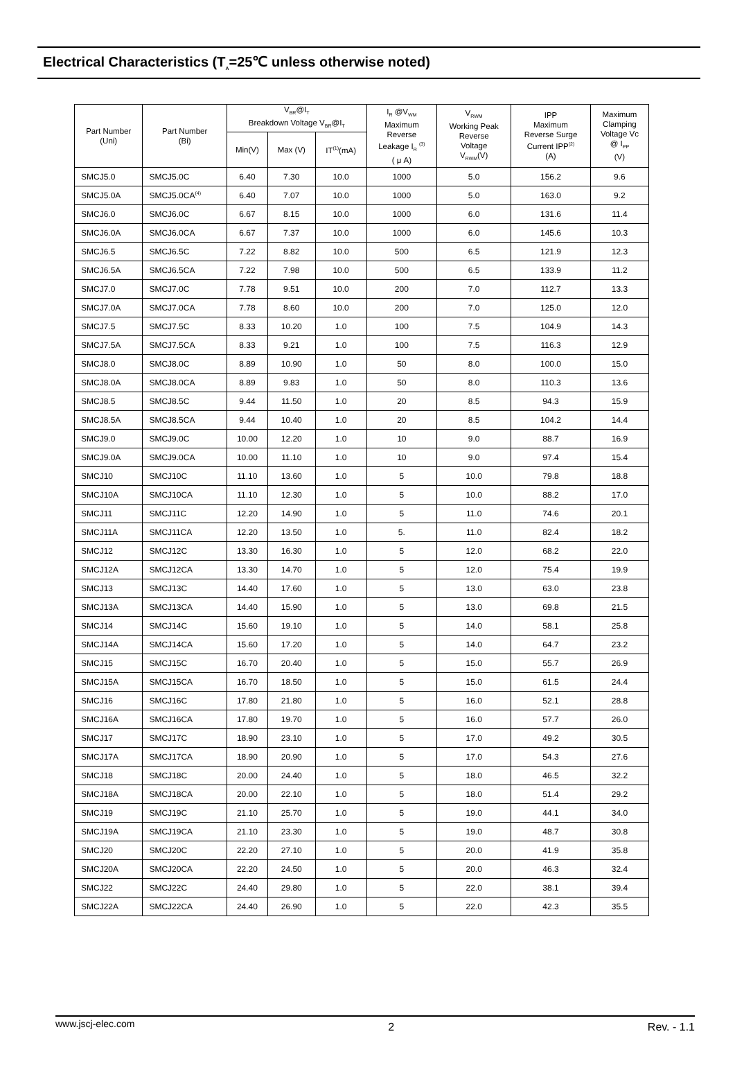Electrical Characteristics (T<sub>A</sub>=25℃ unless otherwise noted)
| Part Number (Uni) | Part Number (Bi) | V<sub>BR</sub>@I<sub>T</sub> Breakdown Voltage V<sub>BR</sub>@I<sub>T</sub> | | | I<sub>R</sub> @V<sub>WM</sub> Maximum Reverse Leakage I<sub>R</sub> <sup>(3)</sup> ( μ A) | V<sub>RWM</sub> Working Peak Reverse Voltage V<sub>RWM</sub>(V) | IPP Maximum Reverse Surge Current IPP<sup>(2)</sup> (A) | Maximum Clamping Voltage Vc @ I<sub>PP</sub> (V) |
| --- | --- | --- | --- | --- | --- | --- | --- | --- |
| | | Min(V) | Max (V) | IT<sup>(1)</sup>(mA) | | | | |
| SMCJ5.0 | SMCJ5.0C | 6.40 | 7.30 | 10.0 | 1000 | 5.0 | 156.2 | 9.6 |
| SMCJ5.0A | SMCJ5.0CA<sup>(4)</sup> | 6.40 | 7.07 | 10.0 | 1000 | 5.0 | 163.0 | 9.2 |
| SMCJ6.0 | SMCJ6.0C | 6.67 | 8.15 | 10.0 | 1000 | 6.0 | 131.6 | 11.4 |
| SMCJ6.0A | SMCJ6.0CA | 6.67 | 7.37 | 10.0 | 1000 | 6.0 | 145.6 | 10.3 |
| SMCJ6.5 | SMCJ6.5C | 7.22 | 8.82 | 10.0 | 500 | 6.5 | 121.9 | 12.3 |
| SMCJ6.5A | SMCJ6.5CA | 7.22 | 7.98 | 10.0 | 500 | 6.5 | 133.9 | 11.2 |
| SMCJ7.0 | SMCJ7.0C | 7.78 | 9.51 | 10.0 | 200 | 7.0 | 112.7 | 13.3 |
| SMCJ7.0A | SMCJ7.0CA | 7.78 | 8.60 | 10.0 | 200 | 7.0 | 125.0 | 12.0 |
| SMCJ7.5 | SMCJ7.5C | 8.33 | 10.20 | 1.0 | 100 | 7.5 | 104.9 | 14.3 |
| SMCJ7.5A | SMCJ7.5CA | 8.33 | 9.21 | 1.0 | 100 | 7.5 | 116.3 | 12.9 |
| SMCJ8.0 | SMCJ8.0C | 8.89 | 10.90 | 1.0 | 50 | 8.0 | 100.0 | 15.0 |
| SMCJ8.0A | SMCJ8.0CA | 8.89 | 9.83 | 1.0 | 50 | 8.0 | 110.3 | 13.6 |
| SMCJ8.5 | SMCJ8.5C | 9.44 | 11.50 | 1.0 | 20 | 8.5 | 94.3 | 15.9 |
| SMCJ8.5A | SMCJ8.5CA | 9.44 | 10.40 | 1.0 | 20 | 8.5 | 104.2 | 14.4 |
| SMCJ9.0 | SMCJ9.0C | 10.00 | 12.20 | 1.0 | 10 | 9.0 | 88.7 | 16.9 |
| SMCJ9.0A | SMCJ9.0CA | 10.00 | 11.10 | 1.0 | 10 | 9.0 | 97.4 | 15.4 |
| SMCJ10 | SMCJ10C | 11.10 | 13.60 | 1.0 | 5 | 10.0 | 79.8 | 18.8 |
| SMCJ10A | SMCJ10CA | 11.10 | 12.30 | 1.0 | 5 | 10.0 | 88.2 | 17.0 |
| SMCJ11 | SMCJ11C | 12.20 | 14.90 | 1.0 | 5 | 11.0 | 74.6 | 20.1 |
| SMCJ11A | SMCJ11CA | 12.20 | 13.50 | 1.0 | 5. | 11.0 | 82.4 | 18.2 |
| SMCJ12 | SMCJ12C | 13.30 | 16.30 | 1.0 | 5 | 12.0 | 68.2 | 22.0 |
| SMCJ12A | SMCJ12CA | 13.30 | 14.70 | 1.0 | 5 | 12.0 | 75.4 | 19.9 |
| SMCJ13 | SMCJ13C | 14.40 | 17.60 | 1.0 | 5 | 13.0 | 63.0 | 23.8 |
| SMCJ13A | SMCJ13CA | 14.40 | 15.90 | 1.0 | 5 | 13.0 | 69.8 | 21.5 |
| SMCJ14 | SMCJ14C | 15.60 | 19.10 | 1.0 | 5 | 14.0 | 58.1 | 25.8 |
| SMCJ14A | SMCJ14CA | 15.60 | 17.20 | 1.0 | 5 | 14.0 | 64.7 | 23.2 |
| SMCJ15 | SMCJ15C | 16.70 | 20.40 | 1.0 | 5 | 15.0 | 55.7 | 26.9 |
| SMCJ15A | SMCJ15CA | 16.70 | 18.50 | 1.0 | 5 | 15.0 | 61.5 | 24.4 |
| SMCJ16 | SMCJ16C | 17.80 | 21.80 | 1.0 | 5 | 16.0 | 52.1 | 28.8 |
| SMCJ16A | SMCJ16CA | 17.80 | 19.70 | 1.0 | 5 | 16.0 | 57.7 | 26.0 |
| SMCJ17 | SMCJ17C | 18.90 | 23.10 | 1.0 | 5 | 17.0 | 49.2 | 30.5 |
| SMCJ17A | SMCJ17CA | 18.90 | 20.90 | 1.0 | 5 | 17.0 | 54.3 | 27.6 |
| SMCJ18 | SMCJ18C | 20.00 | 24.40 | 1.0 | 5 | 18.0 | 46.5 | 32.2 |
| SMCJ18A | SMCJ18CA | 20.00 | 22.10 | 1.0 | 5 | 18.0 | 51.4 | 29.2 |
| SMCJ19 | SMCJ19C | 21.10 | 25.70 | 1.0 | 5 | 19.0 | 44.1 | 34.0 |
| SMCJ19A | SMCJ19CA | 21.10 | 23.30 | 1.0 | 5 | 19.0 | 48.7 | 30.8 |
| SMCJ20 | SMCJ20C | 22.20 | 27.10 | 1.0 | 5 | 20.0 | 41.9 | 35.8 |
| SMCJ20A | SMCJ20CA | 22.20 | 24.50 | 1.0 | 5 | 20.0 | 46.3 | 32.4 |
| SMCJ22 | SMCJ22C | 24.40 | 29.80 | 1.0 | 5 | 22.0 | 38.1 | 39.4 |
| SMCJ22A | SMCJ22CA | 24.40 | 26.90 | 1.0 | 5 | 22.0 | 42.3 | 35.5 |
www.jscj-elec.com 2 Rev. - 1.1